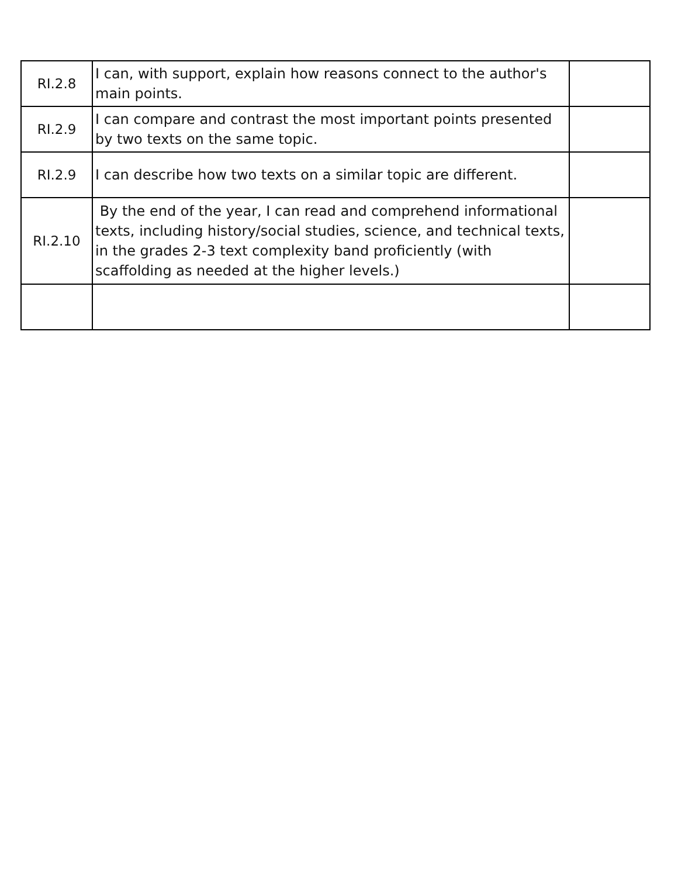| RI.2.8 | I can, with support, explain how reasons connect to the author's main points. | |
| RI.2.9 | I can compare and contrast the most important points presented by two texts on the same topic. | |
| RI.2.9 | I can describe how two texts on a similar topic are different. | |
| RI.2.10 | By the end of the year, I can read and comprehend informational texts, including history/social studies, science, and technical texts, in the grades 2-3 text complexity band proficiently (with scaffolding as needed at the higher levels.) | |